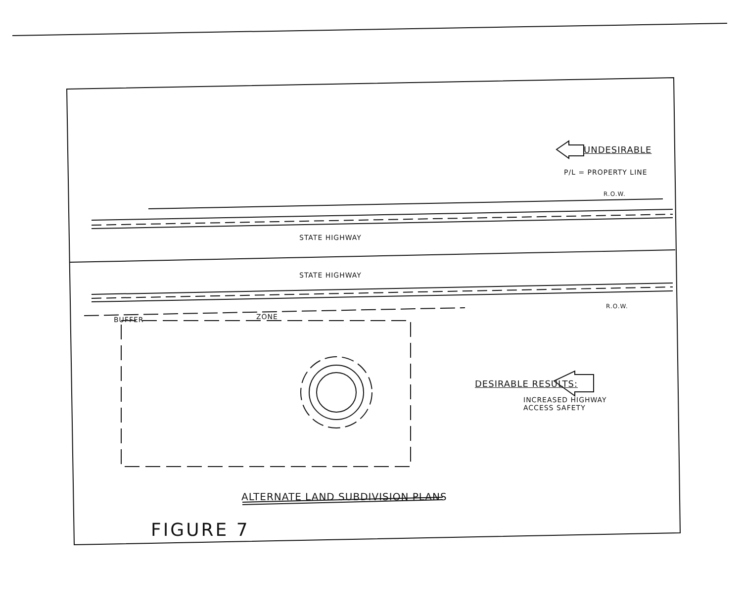UNDESIRABLE
P/L = PROPERTY LINE
R.O.W.
STATE HIGHWAY
STATE HIGHWAY
R.O.W.
BUFFER ZONE
DESIRABLE RESULTS:
INCREASED HIGHWAY
ACCESS SAFETY
ALTERNATE LAND SUBDIVISION PLANS
FIGURE 7